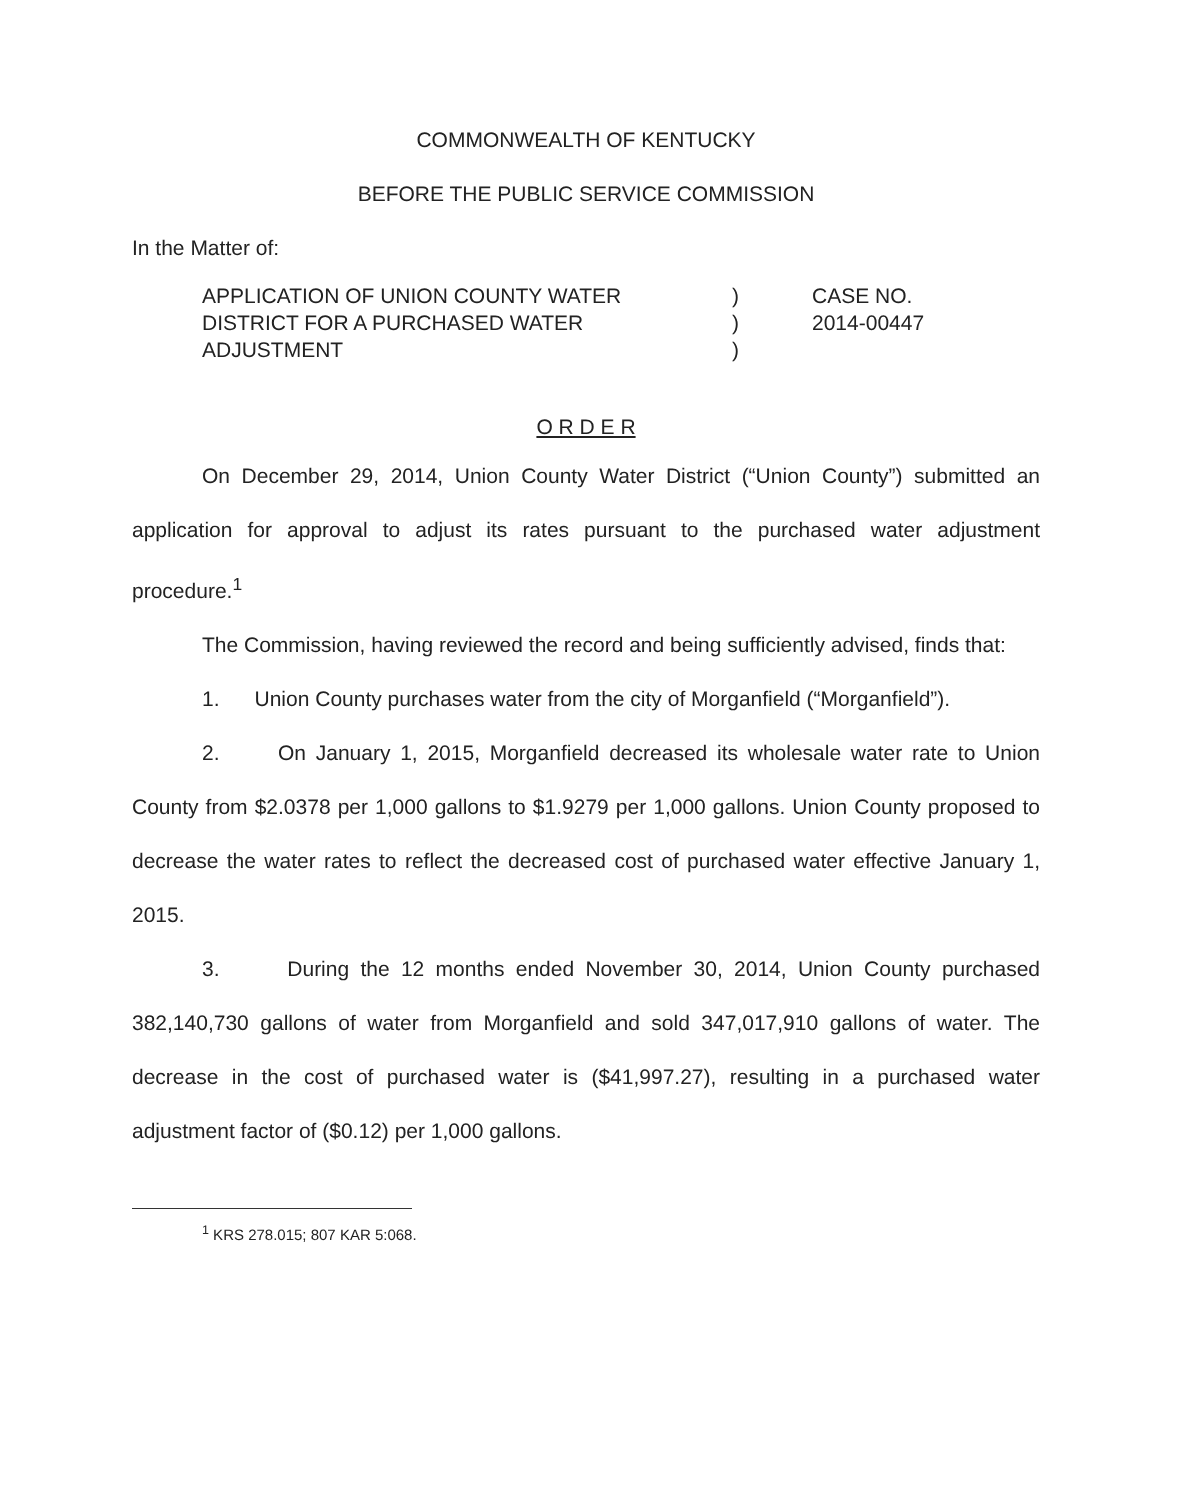COMMONWEALTH OF KENTUCKY
BEFORE THE PUBLIC SERVICE COMMISSION
In the Matter of:
APPLICATION OF UNION COUNTY WATER
DISTRICT FOR A PURCHASED WATER
ADJUSTMENT
)
)
)
CASE NO.
2014-00447
O R D E R
On December 29, 2014, Union County Water District (“Union County”) submitted an application for approval to adjust its rates pursuant to the purchased water adjustment procedure.<sup>1</sup>
The Commission, having reviewed the record and being sufficiently advised, finds that:
1. Union County purchases water from the city of Morganfield (“Morganfield”).
2. On January 1, 2015, Morganfield decreased its wholesale water rate to Union County from $2.0378 per 1,000 gallons to $1.9279 per 1,000 gallons. Union County proposed to decrease the water rates to reflect the decreased cost of purchased water effective January 1, 2015.
3. During the 12 months ended November 30, 2014, Union County purchased 382,140,730 gallons of water from Morganfield and sold 347,017,910 gallons of water. The decrease in the cost of purchased water is ($41,997.27), resulting in a purchased water adjustment factor of ($0.12) per 1,000 gallons.
<sup>1</sup> KRS 278.015; 807 KAR 5:068.